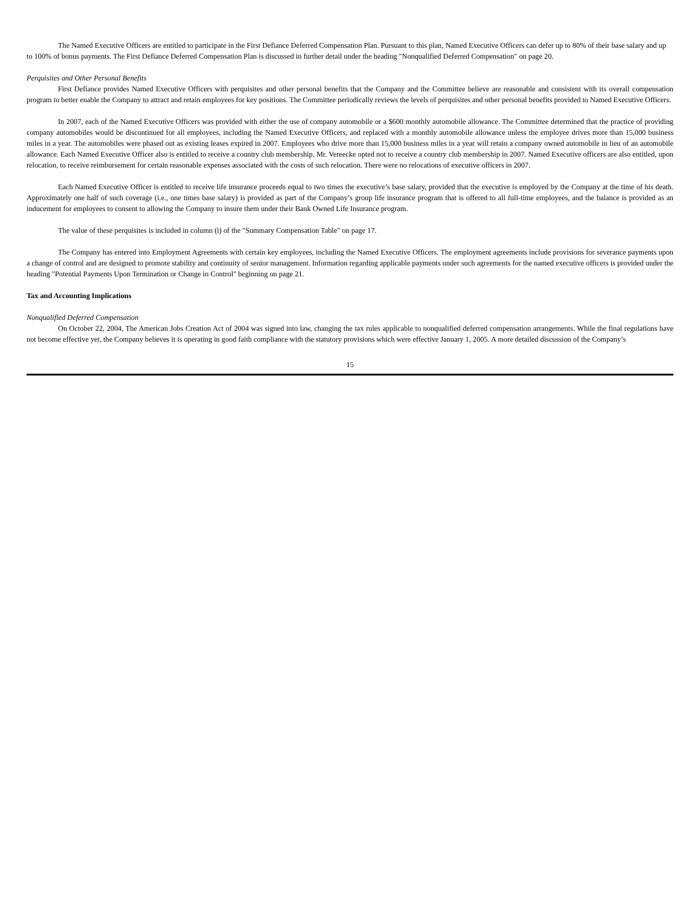The Named Executive Officers are entitled to participate in the First Defiance Deferred Compensation Plan. Pursuant to this plan, Named Executive Officers can defer up to 80% of their base salary and up to 100% of bonus payments. The First Defiance Deferred Compensation Plan is discussed in further detail under the heading "Nonqualified Deferred Compensation" on page 20.
Perquisites and Other Personal Benefits
First Defiance provides Named Executive Officers with perquisites and other personal benefits that the Company and the Committee believe are reasonable and consistent with its overall compensation program to better enable the Company to attract and retain employees for key positions. The Committee periodically reviews the levels of perquisites and other personal benefits provided to Named Executive Officers.
In 2007, each of the Named Executive Officers was provided with either the use of company automobile or a $600 monthly automobile allowance. The Committee determined that the practice of providing company automobiles would be discontinued for all employees, including the Named Executive Officers, and replaced with a monthly automobile allowance unless the employee drives more than 15,000 business miles in a year. The automobiles were phased out as existing leases expired in 2007. Employees who drive more than 15,000 business miles in a year will retain a company owned automobile in lieu of an automobile allowance. Each Named Executive Officer also is entitled to receive a country club membership. Mr. Vereecke opted not to receive a country club membership in 2007. Named Executive officers are also entitled, upon relocation, to receive reimbursement for certain reasonable expenses associated with the costs of such relocation. There were no relocations of executive officers in 2007.
Each Named Executive Officer is entitled to receive life insurance proceeds equal to two times the executive’s base salary, provided that the executive is employed by the Company at the time of his death. Approximately one half of such coverage (i.e., one times base salary) is provided as part of the Company’s group life insurance program that is offered to all full-time employees, and the balance is provided as an inducement for employees to consent to allowing the Company to insure them under their Bank Owned Life Insurance program.
The value of these perquisites is included in column (i) of the "Summary Compensation Table" on page 17.
The Company has entered into Employment Agreements with certain key employees, including the Named Executive Officers. The employment agreements include provisions for severance payments upon a change of control and are designed to promote stability and continuity of senior management. Information regarding applicable payments under such agreements for the named executive officers is provided under the heading "Potential Payments Upon Termination or Change in Control" beginning on page 21.
Tax and Accounting Implications
Nonqualified Deferred Compensation
On October 22, 2004, The American Jobs Creation Act of 2004 was signed into law, changing the tax rules applicable to nonqualified deferred compensation arrangements. While the final regulations have not become effective yet, the Company believes it is operating in good faith compliance with the statutory provisions which were effective January 1, 2005. A more detailed discussion of the Company’s
15